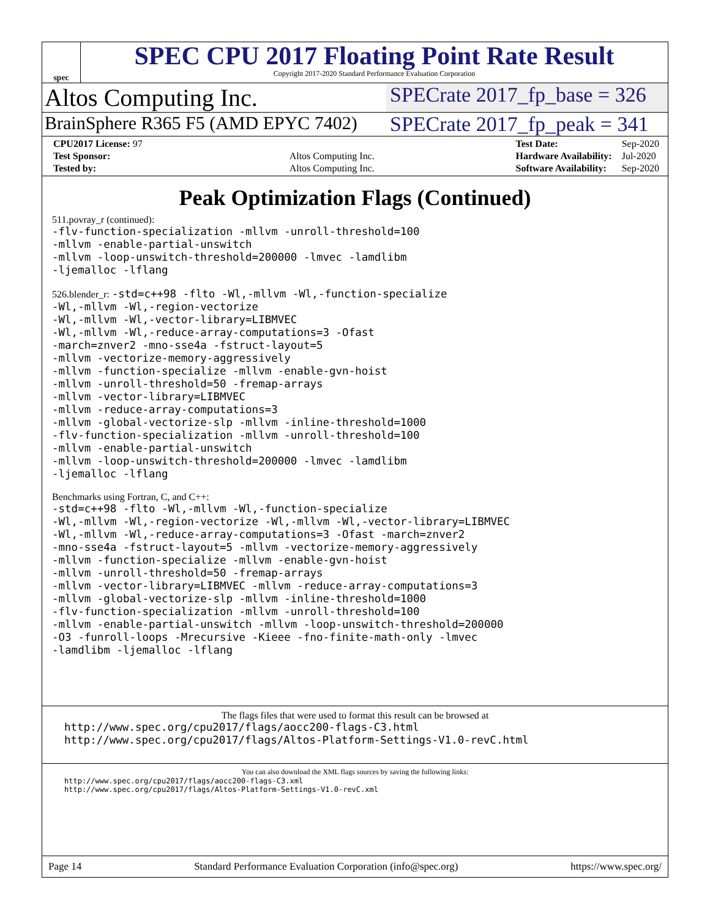spec
SPEC CPU 2017 Floating Point Rate Result
Copyright 2017-2020 Standard Performance Evaluation Corporation
Altos Computing Inc.
SPECrate 2017_fp_base = 326
BrainSphere R365 F5 (AMD EPYC 7402)
SPECrate 2017_fp_peak = 341
| CPU2017 License: 97 | |
| Test Sponsor: | Altos Computing Inc. |
| Tested by: | Altos Computing Inc. |
| Test Date: | Sep-2020 |
| Hardware Availability: | Jul-2020 |
| Software Availability: | Sep-2020 |
Peak Optimization Flags (Continued)
511.povray_r (continued):
-flv-function-specialization -mllvm -unroll-threshold=100
-mllvm -enable-partial-unswitch
-mllvm -loop-unswitch-threshold=200000 -lmvec -lamdlibm
-ljemalloc -lflang
526.blender_r: -std=c++98 -flto -Wl,-mllvm -Wl,-function-specialize
-Wl,-mllvm -Wl,-region-vectorize
-Wl,-mllvm -Wl,-vector-library=LIBMVEC
-Wl,-mllvm -Wl,-reduce-array-computations=3 -Ofast
-march=znver2 -mno-sse4a -fstruct-layout=5
-mllvm -vectorize-memory-aggressively
-mllvm -function-specialize -mllvm -enable-gvn-hoist
-mllvm -unroll-threshold=50 -fremap-arrays
-mllvm -vector-library=LIBMVEC
-mllvm -reduce-array-computations=3
-mllvm -global-vectorize-slp -mllvm -inline-threshold=1000
-flv-function-specialization -mllvm -unroll-threshold=100
-mllvm -enable-partial-unswitch
-mllvm -loop-unswitch-threshold=200000 -lmvec -lamdlibm
-ljemalloc -lflang
Benchmarks using Fortran, C, and C++:
-std=c++98 -flto -Wl,-mllvm -Wl,-function-specialize
-Wl,-mllvm -Wl,-region-vectorize -Wl,-mllvm -Wl,-vector-library=LIBMVEC
-Wl,-mllvm -Wl,-reduce-array-computations=3 -Ofast -march=znver2
-mno-sse4a -fstruct-layout=5 -mllvm -vectorize-memory-aggressively
-mllvm -function-specialize -mllvm -enable-gvn-hoist
-mllvm -unroll-threshold=50 -fremap-arrays
-mllvm -vector-library=LIBMVEC -mllvm -reduce-array-computations=3
-mllvm -global-vectorize-slp -mllvm -inline-threshold=1000
-flv-function-specialization -mllvm -unroll-threshold=100
-mllvm -enable-partial-unswitch -mllvm -loop-unswitch-threshold=200000
-O3 -funroll-loops -Mrecursive -Kieee -fno-finite-math-only -lmvec
-lamdlibm -ljemalloc -lflang
The flags files that were used to format this result can be browsed at
http://www.spec.org/cpu2017/flags/aocc200-flags-C3.html
http://www.spec.org/cpu2017/flags/Altos-Platform-Settings-V1.0-revC.html
You can also download the XML flags sources by saving the following links:
http://www.spec.org/cpu2017/flags/aocc200-flags-C3.xml
http://www.spec.org/cpu2017/flags/Altos-Platform-Settings-V1.0-revC.xml
Page 14 Standard Performance Evaluation Corporation (info@spec.org) https://www.spec.org/